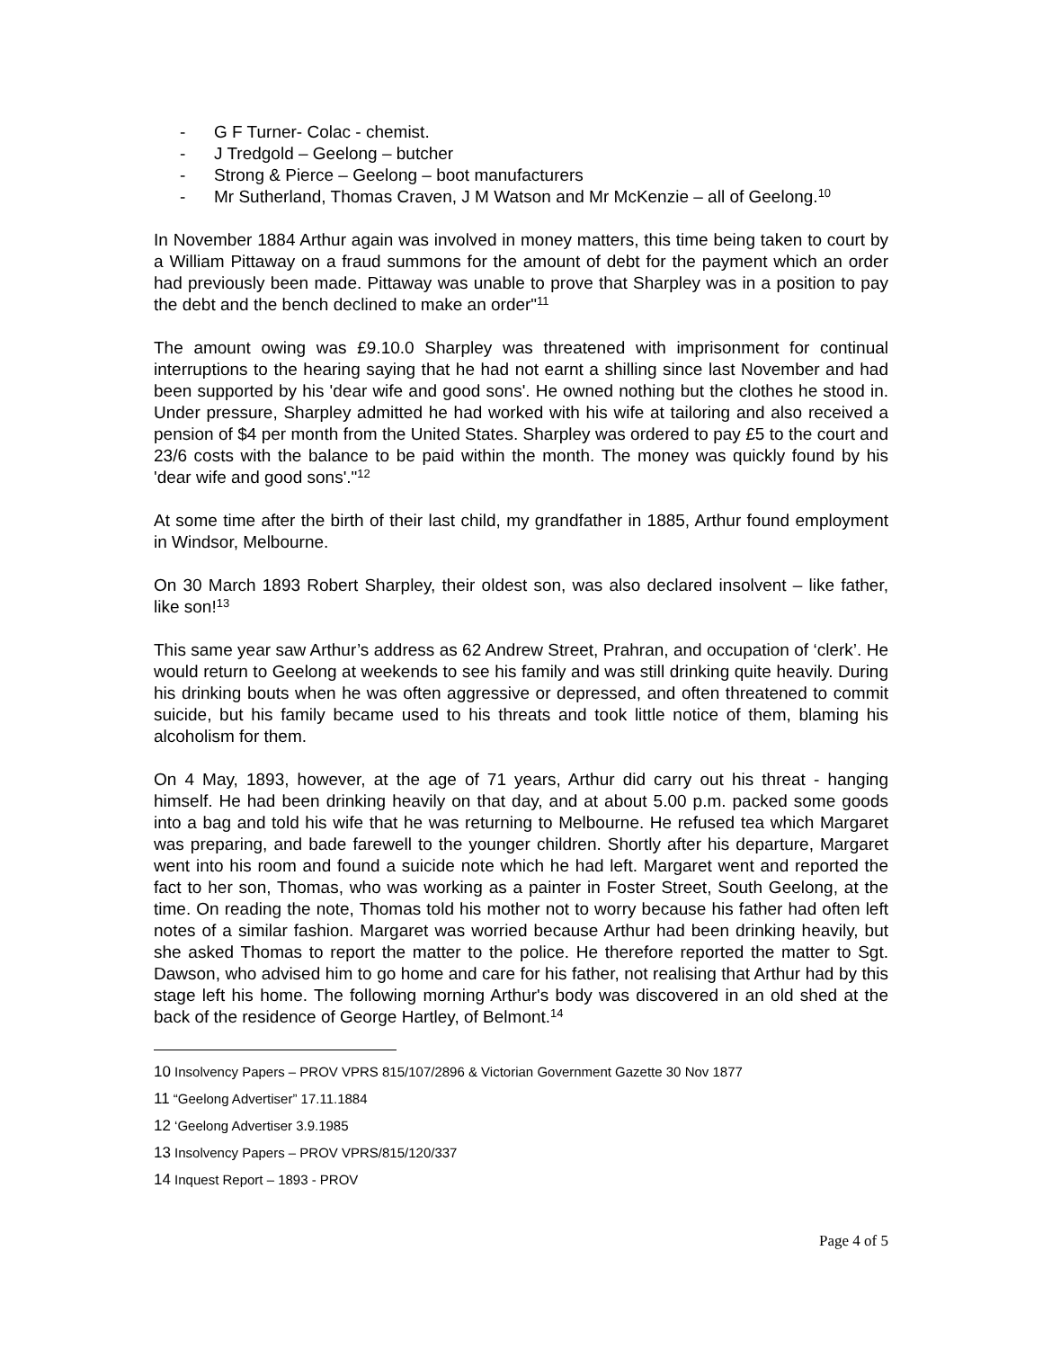- G F Turner- Colac - chemist.
- J Tredgold – Geelong – butcher
- Strong & Pierce – Geelong – boot manufacturers
- Mr Sutherland, Thomas Craven, J M Watson and Mr McKenzie – all of Geelong.<sup>10</sup>
In November 1884 Arthur again was involved in money matters, this time being taken to court by a William Pittaway on a fraud summons for the amount of debt for the payment which an order had previously been made. Pittaway was unable to prove that Sharpley was in a position to pay the debt and the bench declined to make an order"<sup>11</sup>
The amount owing was £9.10.0 Sharpley was threatened with imprisonment for continual interruptions to the hearing saying that he had not earnt a shilling since last November and had been supported by his 'dear wife and good sons'. He owned nothing but the clothes he stood in. Under pressure, Sharpley admitted he had worked with his wife at tailoring and also received a pension of $4 per month from the United States. Sharpley was ordered to pay £5 to the court and 23/6 costs with the balance to be paid within the month. The money was quickly found by his 'dear wife and good sons'."<sup>12</sup>
At some time after the birth of their last child, my grandfather in 1885, Arthur found employment in Windsor, Melbourne.
On 30 March 1893 Robert Sharpley, their oldest son, was also declared insolvent – like father, like son!<sup>13</sup>
This same year saw Arthur’s address as 62 Andrew Street, Prahran, and occupation of ‘clerk’. He would return to Geelong at weekends to see his family and was still drinking quite heavily. During his drinking bouts when he was often aggressive or depressed, and often threatened to commit suicide, but his family became used to his threats and took little notice of them, blaming his alcoholism for them.
On 4 May, 1893, however, at the age of 71 years, Arthur did carry out his threat - hanging himself. He had been drinking heavily on that day, and at about 5.00 p.m. packed some goods into a bag and told his wife that he was returning to Melbourne. He refused tea which Margaret was preparing, and bade farewell to the younger children. Shortly after his departure, Margaret went into his room and found a suicide note which he had left. Margaret went and reported the fact to her son, Thomas, who was working as a painter in Foster Street, South Geelong, at the time. On reading the note, Thomas told his mother not to worry because his father had often left notes of a similar fashion. Margaret was worried because Arthur had been drinking heavily, but she asked Thomas to report the matter to the police. He therefore reported the matter to Sgt. Dawson, who advised him to go home and care for his father, not realising that Arthur had by this stage left his home. The following morning Arthur's body was discovered in an old shed at the back of the residence of George Hartley, of Belmont.<sup>14</sup>
10 Insolvency Papers – PROV VPRS 815/107/2896 & Victorian Government Gazette 30 Nov 1877
11 “Geelong Advertiser” 17.11.1884
12 ‘Geelong Advertiser 3.9.1985
13 Insolvency Papers – PROV VPRS/815/120/337
14 Inquest Report – 1893 - PROV
Page 4 of 5